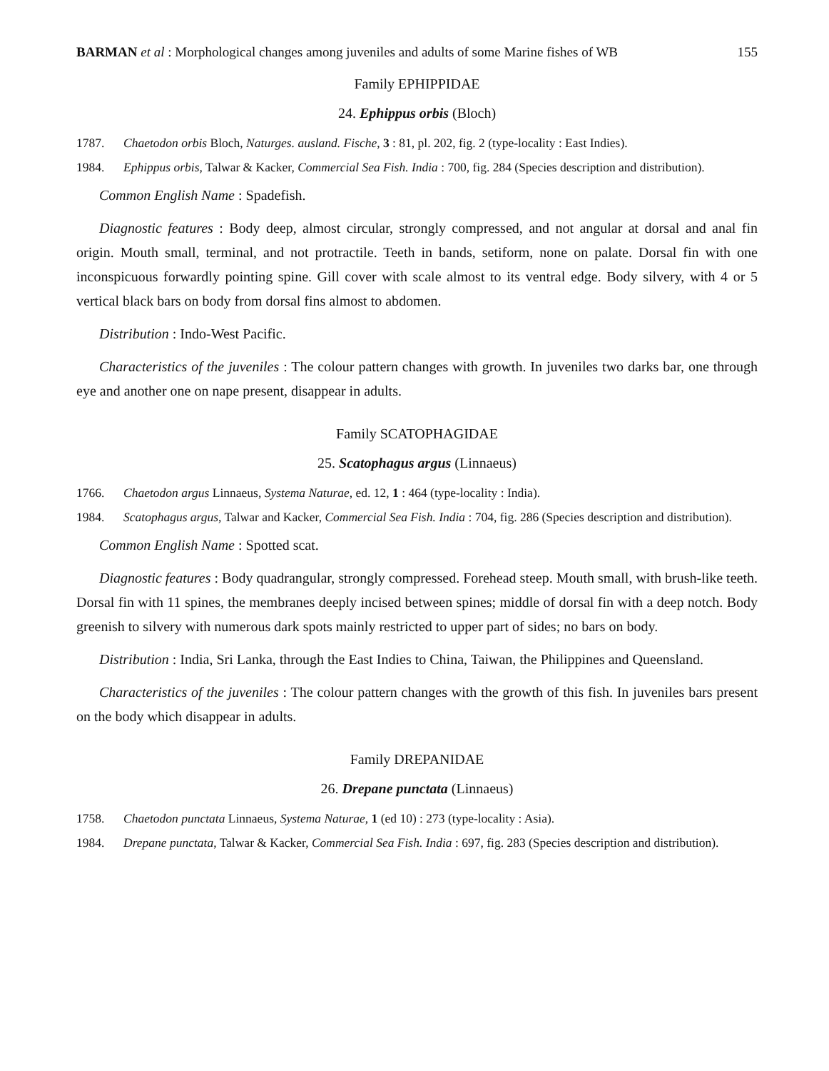BARMAN et al : Morphological changes among juveniles and adults of some Marine fishes of WB 155
Family EPHIPPIDAE
24. Ephippus orbis (Bloch)
1787. Chaetodon orbis Bloch, Naturges. ausland. Fische, 3 : 81, pl. 202, fig. 2 (type-locality : East Indies).
1984. Ephippus orbis, Talwar & Kacker, Commercial Sea Fish. India : 700, fig. 284 (Species description and distribution).
Common English Name : Spadefish.
Diagnostic features : Body deep, almost circular, strongly compressed, and not angular at dorsal and anal fin origin. Mouth small, terminal, and not protractile. Teeth in bands, setiform, none on palate. Dorsal fin with one inconspicuous forwardly pointing spine. Gill cover with scale almost to its ventral edge. Body silvery, with 4 or 5 vertical black bars on body from dorsal fins almost to abdomen.
Distribution : Indo-West Pacific.
Characteristics of the juveniles : The colour pattern changes with growth. In juveniles two darks bar, one through eye and another one on nape present, disappear in adults.
Family SCATOPHAGIDAE
25. Scatophagus argus (Linnaeus)
1766. Chaetodon argus Linnaeus, Systema Naturae, ed. 12, 1 : 464 (type-locality : India).
1984. Scatophagus argus, Talwar and Kacker, Commercial Sea Fish. India : 704, fig. 286 (Species description and distribution).
Common English Name : Spotted scat.
Diagnostic features : Body quadrangular, strongly compressed. Forehead steep. Mouth small, with brush-like teeth. Dorsal fin with 11 spines, the membranes deeply incised between spines; middle of dorsal fin with a deep notch. Body greenish to silvery with numerous dark spots mainly restricted to upper part of sides; no bars on body.
Distribution : India, Sri Lanka, through the East Indies to China, Taiwan, the Philippines and Queensland.
Characteristics of the juveniles : The colour pattern changes with the growth of this fish. In juveniles bars present on the body which disappear in adults.
Family DREPANIDAE
26. Drepane punctata (Linnaeus)
1758. Chaetodon punctata Linnaeus, Systema Naturae, 1 (ed 10) : 273 (type-locality : Asia).
1984. Drepane punctata, Talwar & Kacker, Commercial Sea Fish. India : 697, fig. 283 (Species description and distribution).